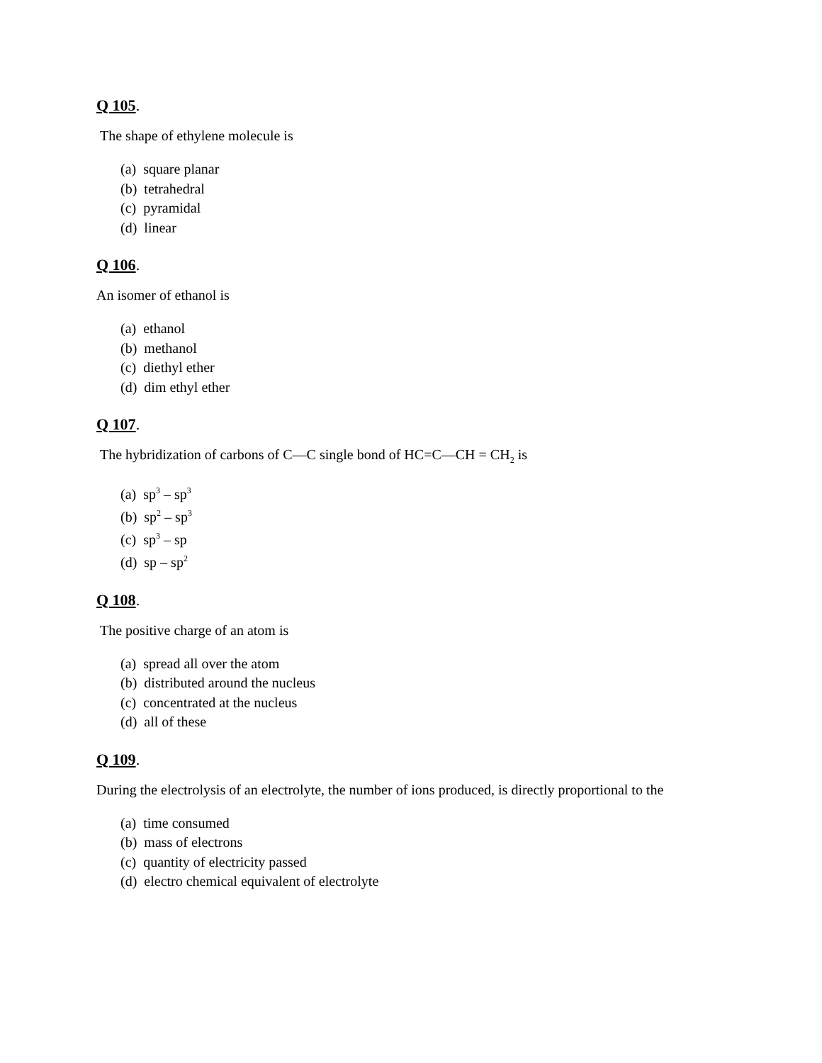Q 105.
The shape of ethylene molecule is
(a) square planar
(b) tetrahedral
(c) pyramidal
(d) linear
Q 106.
An isomer of ethanol is
(a) ethanol
(b) methanol
(c) diethyl ether
(d) dim ethyl ether
Q 107.
The hybridization of carbons of C—C single bond of HC=C—CH = CH<sub>2</sub> is
(a) sp<sup>3</sup> – sp<sup>3</sup>
(b) sp<sup>2</sup> – sp<sup>3</sup>
(c) sp<sup>3</sup> – sp
(d) sp – sp<sup>2</sup>
Q 108.
The positive charge of an atom is
(a) spread all over the atom
(b) distributed around the nucleus
(c) concentrated at the nucleus
(d) all of these
Q 109.
During the electrolysis of an electrolyte, the number of ions produced, is directly proportional to the
(a) time consumed
(b) mass of electrons
(c) quantity of electricity passed
(d) electro chemical equivalent of electrolyte